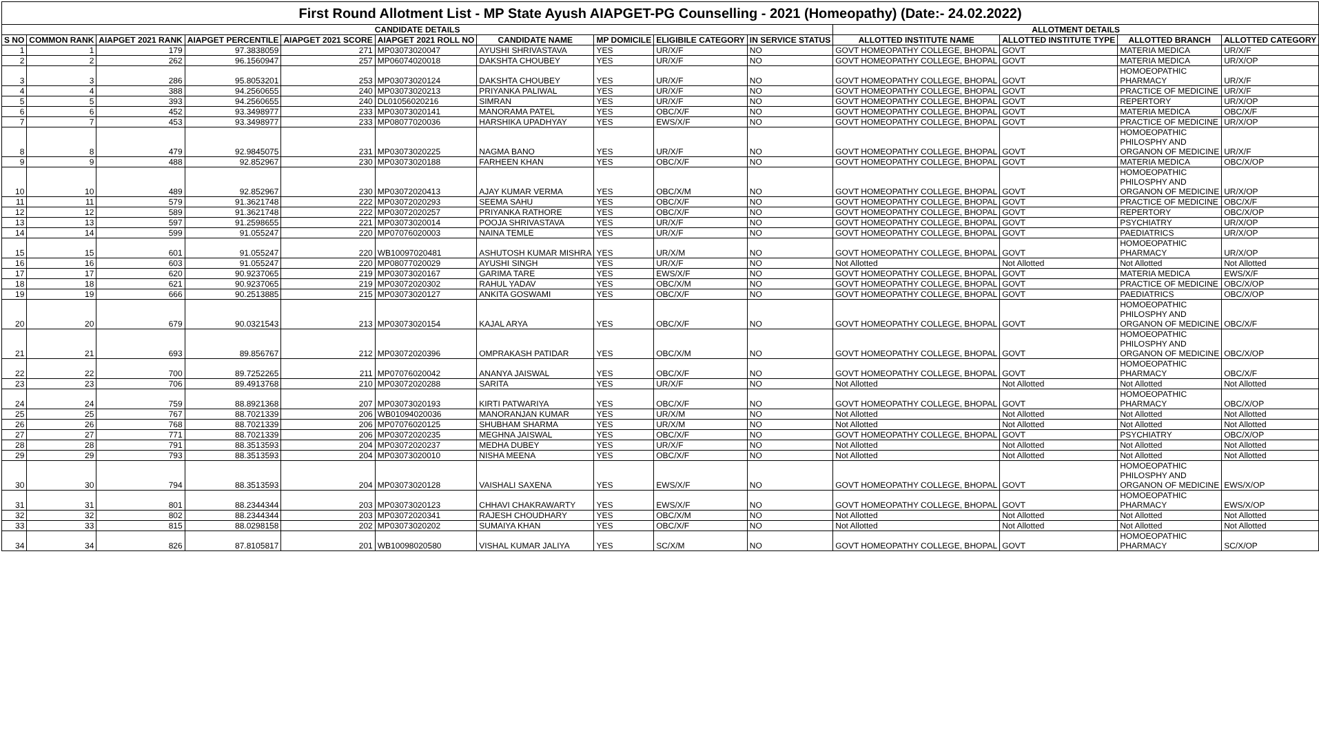| First Round Allotment List - MP State Ayush AIAPGET-PG Counselling - 2021 (Homeopathy) (Date:- 24.02.2022) | | | | | | | | | | | | | |
| --- | --- | --- | --- | --- | --- | --- | --- | --- | --- | --- | --- | --- | --- |
| CANDIDATE DETAILS | | | | | | | | | | ALLOTMENT DETAILS | | | |
| S NO | COMMON RANK | AIAPGET 2021 RANK | AIAPGET PERCENTILE | AIAPGET 2021 SCORE | AIAPGET 2021 ROLL NO | CANDIDATE NAME | MP DOMICILE | ELIGIBILE CATEGORY | IN SERVICE STATUS | ALLOTTED INSTITUTE NAME | ALLOTTED INSTITUTE TYPE | ALLOTTED BRANCH | ALLOTTED CATEGORY |
| 1 | 1 | 179 | 97.3838059 | 271 | MP03073020047 | AYUSHI SHRIVASTAVA | YES | UR/X/F | NO | GOVT HOMEOPATHY COLLEGE, BHOPAL | GOVT | MATERIA MEDICA | UR/X/F |
| 2 | 2 | 262 | 96.1560947 | 257 | MP06074020018 | DAKSHTA CHOUBEY | YES | UR/X/F | NO | GOVT HOMEOPATHY COLLEGE, BHOPAL | GOVT | MATERIA MEDICA | UR/X/OP |
| 3 | 3 | 286 | 95.8053201 | 253 | MP03073020124 | DAKSHTA CHOUBEY | YES | UR/X/F | NO | GOVT HOMEOPATHY COLLEGE, BHOPAL | GOVT | HOMOEOPATHIC PHARMACY | UR/X/F |
| 4 | 4 | 388 | 94.2560655 | 240 | MP03073020213 | PRIYANKA PALIWAL | YES | UR/X/F | NO | GOVT HOMEOPATHY COLLEGE, BHOPAL | GOVT | PRACTICE OF MEDICINE | UR/X/F |
| 5 | 5 | 393 | 94.2560655 | 240 | DL01056020216 | SIMRAN | YES | UR/X/F | NO | GOVT HOMEOPATHY COLLEGE, BHOPAL | GOVT | REPERTORY | UR/X/OP |
| 6 | 6 | 452 | 93.3498977 | 233 | MP03073020141 | MANORAMA PATEL | YES | OBC/X/F | NO | GOVT HOMEOPATHY COLLEGE, BHOPAL | GOVT | MATERIA MEDICA | OBC/X/F |
| 7 | 7 | 453 | 93.3498977 | 233 | MP08077020036 | HARSHIKA UPADHYAY | YES | EWS/X/F | NO | GOVT HOMEOPATHY COLLEGE, BHOPAL | GOVT | PRACTICE OF MEDICINE | UR/X/OP |
| 8 | 8 | 479 | 92.9845075 | 231 | MP03073020225 | NAGMA BANO | YES | UR/X/F | NO | GOVT HOMEOPATHY COLLEGE, BHOPAL | GOVT | HOMOEOPATHIC PHILOSPHY AND ORGANON OF MEDICINE | UR/X/F |
| 9 | 9 | 488 | 92.852967 | 230 | MP03073020188 | FARHEEN KHAN | YES | OBC/X/F | NO | GOVT HOMEOPATHY COLLEGE, BHOPAL | GOVT | MATERIA MEDICA | OBC/X/OP |
| 10 | 10 | 489 | 92.852967 | 230 | MP03072020413 | AJAY KUMAR VERMA | YES | OBC/X/M | NO | GOVT HOMEOPATHY COLLEGE, BHOPAL | GOVT | HOMOEOPATHIC PHILOSPHY AND ORGANON OF MEDICINE | UR/X/OP |
| 11 | 11 | 579 | 91.3621748 | 222 | MP03072020293 | SEEMA SAHU | YES | OBC/X/F | NO | GOVT HOMEOPATHY COLLEGE, BHOPAL | GOVT | PRACTICE OF MEDICINE | OBC/X/F |
| 12 | 12 | 589 | 91.3621748 | 222 | MP03072020257 | PRIYANKA RATHORE | YES | OBC/X/F | NO | GOVT HOMEOPATHY COLLEGE, BHOPAL | GOVT | REPERTORY | OBC/X/OP |
| 13 | 13 | 597 | 91.2598655 | 221 | MP03073020014 | POOJA SHRIVASTAVA | YES | UR/X/F | NO | GOVT HOMEOPATHY COLLEGE, BHOPAL | GOVT | PSYCHIATRY | UR/X/OP |
| 14 | 14 | 599 | 91.055247 | 220 | MP07076020003 | NAINA TEMLE | YES | UR/X/F | NO | GOVT HOMEOPATHY COLLEGE, BHOPAL | GOVT | PAEDIATRICS | UR/X/OP |
| 15 | 15 | 601 | 91.055247 | 220 | WB10097020481 | ASHUTOSH KUMAR MISHRA | YES | UR/X/M | NO | GOVT HOMEOPATHY COLLEGE, BHOPAL | GOVT | HOMOEOPATHIC PHARMACY | UR/X/OP |
| 16 | 16 | 603 | 91.055247 | 220 | MP08077020029 | AYUSHI SINGH | YES | UR/X/F | NO | Not Allotted | Not Allotted | Not Allotted | Not Allotted |
| 17 | 17 | 620 | 90.9237065 | 219 | MP03073020167 | GARIMA TARE | YES | EWS/X/F | NO | GOVT HOMEOPATHY COLLEGE, BHOPAL | GOVT | MATERIA MEDICA | EWS/X/F |
| 18 | 18 | 621 | 90.9237065 | 219 | MP03072020302 | RAHUL YADAV | YES | OBC/X/M | NO | GOVT HOMEOPATHY COLLEGE, BHOPAL | GOVT | PRACTICE OF MEDICINE | OBC/X/OP |
| 19 | 19 | 666 | 90.2513885 | 215 | MP03073020127 | ANKITA GOSWAMI | YES | OBC/X/F | NO | GOVT HOMEOPATHY COLLEGE, BHOPAL | GOVT | PAEDIATRICS | OBC/X/OP |
| 20 | 20 | 679 | 90.0321543 | 213 | MP03073020154 | KAJAL ARYA | YES | OBC/X/F | NO | GOVT HOMEOPATHY COLLEGE, BHOPAL | GOVT | HOMOEOPATHIC PHILOSPHY AND ORGANON OF MEDICINE | OBC/X/F |
| 21 | 21 | 693 | 89.856767 | 212 | MP03072020396 | OMPRAKASH PATIDAR | YES | OBC/X/M | NO | GOVT HOMEOPATHY COLLEGE, BHOPAL | GOVT | HOMOEOPATHIC PHILOSPHY AND ORGANON OF MEDICINE | OBC/X/OP |
| 22 | 22 | 700 | 89.7252265 | 211 | MP07076020042 | ANANYA JAISWAL | YES | OBC/X/F | NO | GOVT HOMEOPATHY COLLEGE, BHOPAL | GOVT | HOMOEOPATHIC PHARMACY | OBC/X/F |
| 23 | 23 | 706 | 89.4913768 | 210 | MP03072020288 | SARITA | YES | UR/X/F | NO | Not Allotted | Not Allotted | Not Allotted | Not Allotted |
| 24 | 24 | 759 | 88.8921368 | 207 | MP03073020193 | KIRTI PATWARIYA | YES | OBC/X/F | NO | GOVT HOMEOPATHY COLLEGE, BHOPAL | GOVT | HOMOEOPATHIC PHARMACY | OBC/X/OP |
| 25 | 25 | 767 | 88.7021339 | 206 | WB01094020036 | MANORANJAN KUMAR | YES | UR/X/M | NO | Not Allotted | Not Allotted | Not Allotted | Not Allotted |
| 26 | 26 | 768 | 88.7021339 | 206 | MP07076020125 | SHUBHAM SHARMA | YES | UR/X/M | NO | Not Allotted | Not Allotted | Not Allotted | Not Allotted |
| 27 | 27 | 771 | 88.7021339 | 206 | MP03072020235 | MEGHNA JAISWAL | YES | OBC/X/F | NO | GOVT HOMEOPATHY COLLEGE, BHOPAL | GOVT | PSYCHIATRY | OBC/X/OP |
| 28 | 28 | 791 | 88.3513593 | 204 | MP03072020237 | MEDHA DUBEY | YES | UR/X/F | NO | Not Allotted | Not Allotted | Not Allotted | Not Allotted |
| 29 | 29 | 793 | 88.3513593 | 204 | MP03073020010 | NISHA MEENA | YES | OBC/X/F | NO | Not Allotted | Not Allotted | Not Allotted | Not Allotted |
| 30 | 30 | 794 | 88.3513593 | 204 | MP03073020128 | VAISHALI SAXENA | YES | EWS/X/F | NO | GOVT HOMEOPATHY COLLEGE, BHOPAL | GOVT | HOMOEOPATHIC PHILOSPHY AND ORGANON OF MEDICINE | EWS/X/OP |
| 31 | 31 | 801 | 88.2344344 | 203 | MP03073020123 | CHHAVI CHAKRAWARTY | YES | EWS/X/F | NO | GOVT HOMEOPATHY COLLEGE, BHOPAL | GOVT | HOMOEOPATHIC PHARMACY | EWS/X/OP |
| 32 | 32 | 802 | 88.2344344 | 203 | MP03072020341 | RAJESH CHOUDHARY | YES | OBC/X/M | NO | Not Allotted | Not Allotted | Not Allotted | Not Allotted |
| 33 | 33 | 815 | 88.0298158 | 202 | MP03073020202 | SUMAIYA KHAN | YES | OBC/X/F | NO | Not Allotted | Not Allotted | Not Allotted | Not Allotted |
| 34 | 34 | 826 | 87.8105817 | 201 | WB10098020580 | VISHAL KUMAR JALIYA | YES | SC/X/M | NO | GOVT HOMEOPATHY COLLEGE, BHOPAL | GOVT | HOMOEOPATHIC PHARMACY | SC/X/OP |